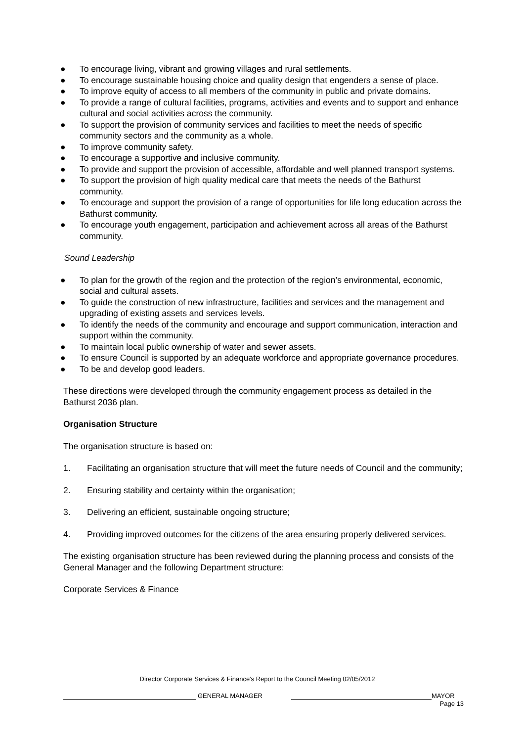● To encourage living, vibrant and growing villages and rural settlements.
● To encourage sustainable housing choice and quality design that engenders a sense of place.
● To improve equity of access to all members of the community in public and private domains.
● To provide a range of cultural facilities, programs, activities and events and to support and enhance cultural and social activities across the community.
● To support the provision of community services and facilities to meet the needs of specific community sectors and the community as a whole.
● To improve community safety.
● To encourage a supportive and inclusive community.
● To provide and support the provision of accessible, affordable and well planned transport systems.
● To support the provision of high quality medical care that meets the needs of the Bathurst community.
● To encourage and support the provision of a range of opportunities for life long education across the Bathurst community.
● To encourage youth engagement, participation and achievement across all areas of the Bathurst community.
Sound Leadership
● To plan for the growth of the region and the protection of the region’s environmental, economic, social and cultural assets.
● To guide the construction of new infrastructure, facilities and services and the management and upgrading of existing assets and services levels.
● To identify the needs of the community and encourage and support communication, interaction and support within the community.
● To maintain local public ownership of water and sewer assets.
● To ensure Council is supported by an adequate workforce and appropriate governance procedures.
● To be and develop good leaders.
These directions were developed through the community engagement process as detailed in the Bathurst 2036 plan.
Organisation Structure
The organisation structure is based on:
1. Facilitating an organisation structure that will meet the future needs of Council and the community;
2. Ensuring stability and certainty within the organisation;
3. Delivering an efficient, sustainable ongoing structure;
4. Providing improved outcomes for the citizens of the area ensuring properly delivered services.
The existing organisation structure has been reviewed during the planning process and consists of the General Manager and the following Department structure:
Corporate Services & Finance
Director Corporate Services & Finance's Report to the Council Meeting 02/05/2012
GENERAL MANAGER MAYOR
Page 13